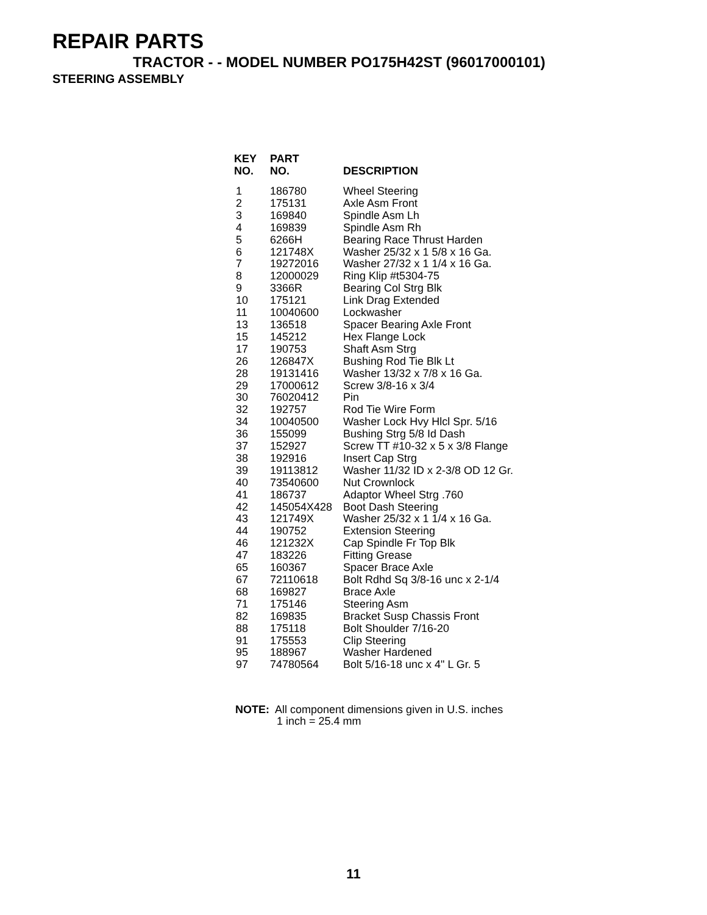REPAIR PARTS
TRACTOR - - MODEL NUMBER PO175H42ST (96017000101)
STEERING ASSEMBLY
| KEY NO. | PART NO. | DESCRIPTION |
| --- | --- | --- |
| 1 | 186780 | Wheel Steering |
| 2 | 175131 | Axle Asm Front |
| 3 | 169840 | Spindle Asm Lh |
| 4 | 169839 | Spindle Asm Rh |
| 5 | 6266H | Bearing Race Thrust Harden |
| 6 | 121748X | Washer 25/32 x 1 5/8 x 16 Ga. |
| 7 | 19272016 | Washer 27/32 x 1 1/4 x 16 Ga. |
| 8 | 12000029 | Ring Klip #t5304-75 |
| 9 | 3366R | Bearing Col Strg Blk |
| 10 | 175121 | Link Drag Extended |
| 11 | 10040600 | Lockwasher |
| 13 | 136518 | Spacer Bearing Axle Front |
| 15 | 145212 | Hex Flange Lock |
| 17 | 190753 | Shaft Asm Strg |
| 26 | 126847X | Bushing Rod Tie Blk Lt |
| 28 | 19131416 | Washer 13/32 x 7/8 x 16 Ga. |
| 29 | 17000612 | Screw 3/8-16 x 3/4 |
| 30 | 76020412 | Pin |
| 32 | 192757 | Rod Tie Wire Form |
| 34 | 10040500 | Washer Lock Hvy Hlcl Spr. 5/16 |
| 36 | 155099 | Bushing Strg 5/8 Id Dash |
| 37 | 152927 | Screw TT #10-32 x 5 x 3/8 Flange |
| 38 | 192916 | Insert Cap Strg |
| 39 | 19113812 | Washer 11/32 ID x 2-3/8 OD 12 Gr. |
| 40 | 73540600 | Nut Crownlock |
| 41 | 186737 | Adaptor Wheel Strg .760 |
| 42 | 145054X428 | Boot Dash Steering |
| 43 | 121749X | Washer 25/32 x 1 1/4 x 16 Ga. |
| 44 | 190752 | Extension Steering |
| 46 | 121232X | Cap Spindle Fr Top Blk |
| 47 | 183226 | Fitting Grease |
| 65 | 160367 | Spacer Brace Axle |
| 67 | 72110618 | Bolt Rdhd Sq 3/8-16 unc x 2-1/4 |
| 68 | 169827 | Brace Axle |
| 71 | 175146 | Steering Asm |
| 82 | 169835 | Bracket Susp Chassis Front |
| 88 | 175118 | Bolt Shoulder 7/16-20 |
| 91 | 175553 | Clip Steering |
| 95 | 188967 | Washer Hardened |
| 97 | 74780564 | Bolt 5/16-18 unc x 4" L Gr. 5 |
NOTE: All component dimensions given in U.S. inches
1 inch = 25.4 mm
11